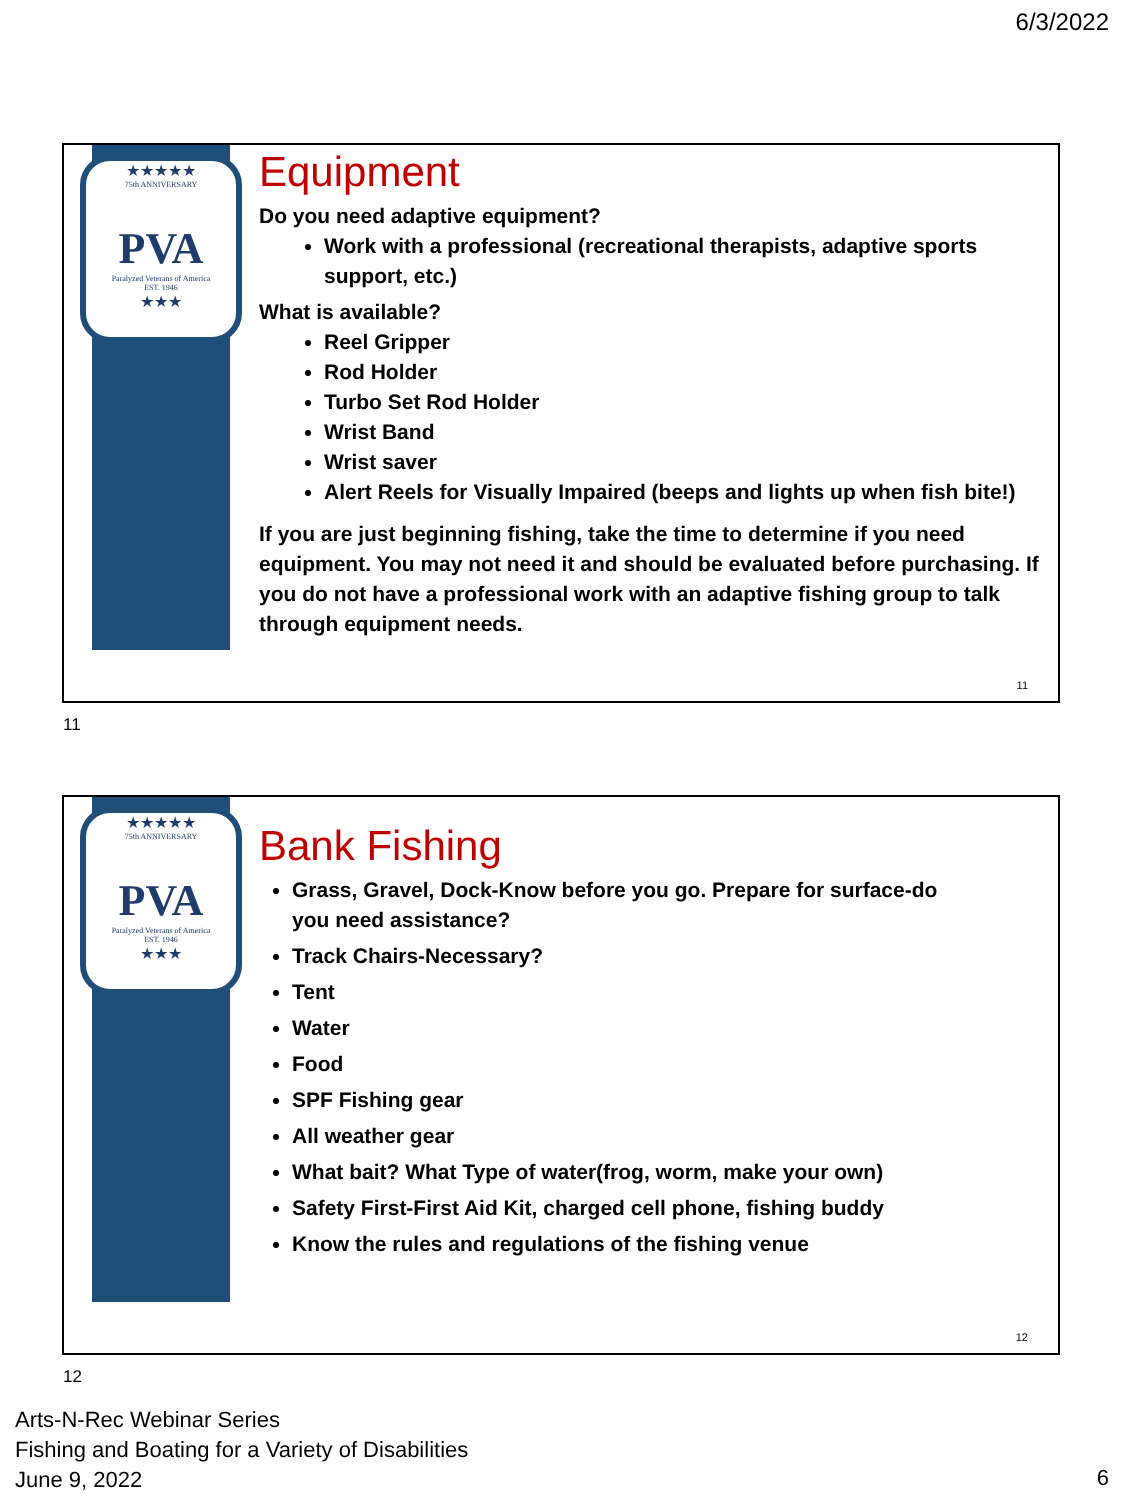6/3/2022
★★★★★
75th ANNIVERSARY
PVA
Paralyzed Veterans of America
EST. 1946
★★★
Equipment
Do you need adaptive equipment?
Work with a professional (recreational therapists, adaptive sports support, etc.)
What is available?
Reel Gripper
Rod Holder
Turbo Set Rod Holder
Wrist Band
Wrist saver
Alert Reels for Visually Impaired (beeps and lights up when fish bite!)
If you are just beginning fishing, take the time to determine if you need equipment. You may not need it and should be evaluated before purchasing. If you do not have a professional work with an adaptive fishing group to talk through equipment needs.
11
11
★★★★★
75th ANNIVERSARY
PVA
Paralyzed Veterans of America
EST. 1946
★★★
Bank Fishing
Grass, Gravel, Dock-Know before you go. Prepare for surface-do you need assistance?
Track Chairs-Necessary?
Tent
Water
Food
SPF Fishing gear
All weather gear
What bait? What Type of water(frog, worm, make your own)
Safety First-First Aid Kit, charged cell phone, fishing buddy
Know the rules and regulations of the fishing venue
12
12
Arts-N-Rec Webinar Series
Fishing and Boating for a Variety of Disabilities
June 9, 2022
6